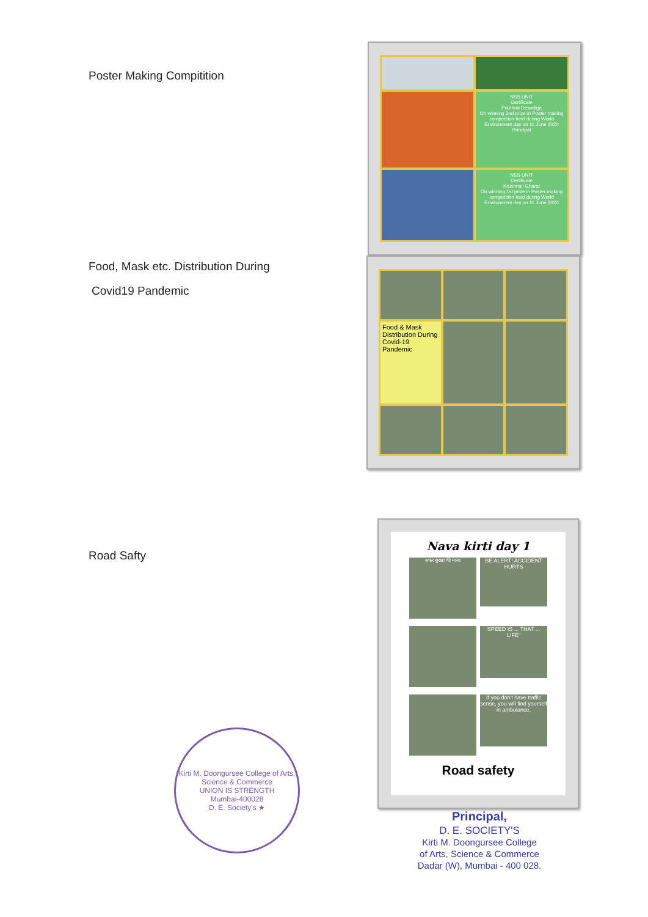Poster Making Compitition
Food, Mask etc. Distribution During
Covid19 Pandemic
NSS UNIT
Certificate
Pouthna Desodiga
On winning 2nd prize in Poster making competition held during World Environment day on 11 June 2020
Principal
NSS UNIT
Certificate
Krushnali Gharat
On winning 1st prize in Poster making competition held during World Environment day on 11 June 2020
Food & Mask Distribution During Covid-19 Pandemic
Road Safty
Kirti M. Doongursee College of Arts, Science & Commerce
UNION IS STRENGTH
Mumbai-400028
D. E. Society's ★
Nava kirti day 1
सफर सुरक्षा की माला
BE ALERT! ACCIDENT HURTS
SPEED IS ... THAT ... LIFE"
If you don't have traffic sense, you will find yourself in ambulance.
Road safety
Principal,
D. E. SOCIETY'S
Kirti M. Doongursee College
of Arts, Science & Commerce
Dadar (W), Mumbai - 400 028.